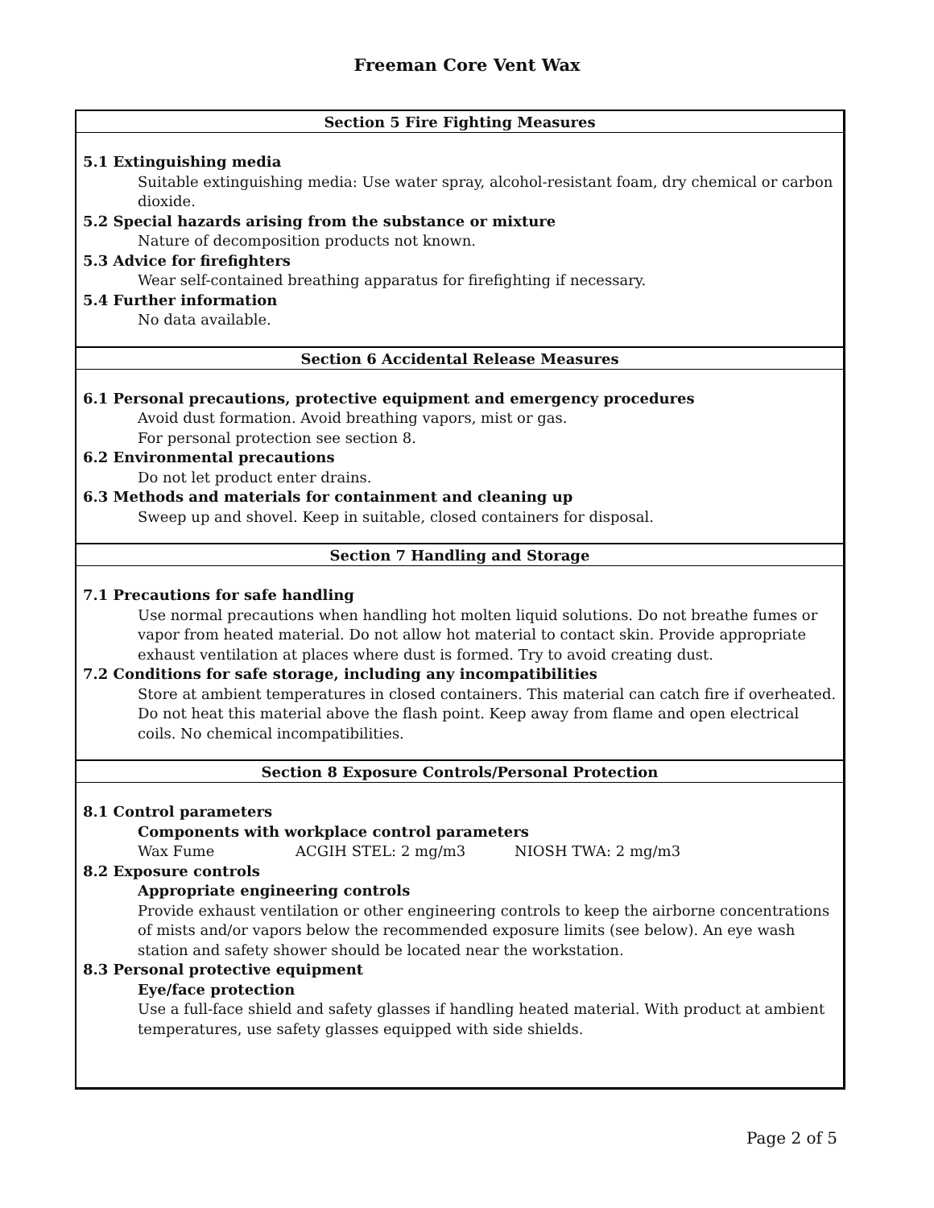Freeman Core Vent Wax
Section 5 Fire Fighting Measures
5.1 Extinguishing media
Suitable extinguishing media: Use water spray, alcohol-resistant foam, dry chemical or carbon dioxide.
5.2 Special hazards arising from the substance or mixture
Nature of decomposition products not known.
5.3 Advice for firefighters
Wear self-contained breathing apparatus for firefighting if necessary.
5.4 Further information
No data available.
Section 6 Accidental Release Measures
6.1 Personal precautions, protective equipment and emergency procedures
Avoid dust formation. Avoid breathing vapors, mist or gas.
For personal protection see section 8.
6.2 Environmental precautions
Do not let product enter drains.
6.3 Methods and materials for containment and cleaning up
Sweep up and shovel. Keep in suitable, closed containers for disposal.
Section 7 Handling and Storage
7.1 Precautions for safe handling
Use normal precautions when handling hot molten liquid solutions. Do not breathe fumes or vapor from heated material. Do not allow hot material to contact skin. Provide appropriate exhaust ventilation at places where dust is formed. Try to avoid creating dust.
7.2 Conditions for safe storage, including any incompatibilities
Store at ambient temperatures in closed containers. This material can catch fire if overheated. Do not heat this material above the flash point. Keep away from flame and open electrical coils. No chemical incompatibilities.
Section 8 Exposure Controls/Personal Protection
8.1 Control parameters
Components with workplace control parameters
Wax Fume ACGIH STEL: 2 mg/m3 NIOSH TWA: 2 mg/m3
8.2 Exposure controls
Appropriate engineering controls
Provide exhaust ventilation or other engineering controls to keep the airborne concentrations of mists and/or vapors below the recommended exposure limits (see below). An eye wash station and safety shower should be located near the workstation.
8.3 Personal protective equipment
Eye/face protection
Use a full-face shield and safety glasses if handling heated material. With product at ambient temperatures, use safety glasses equipped with side shields.
Page 2 of 5